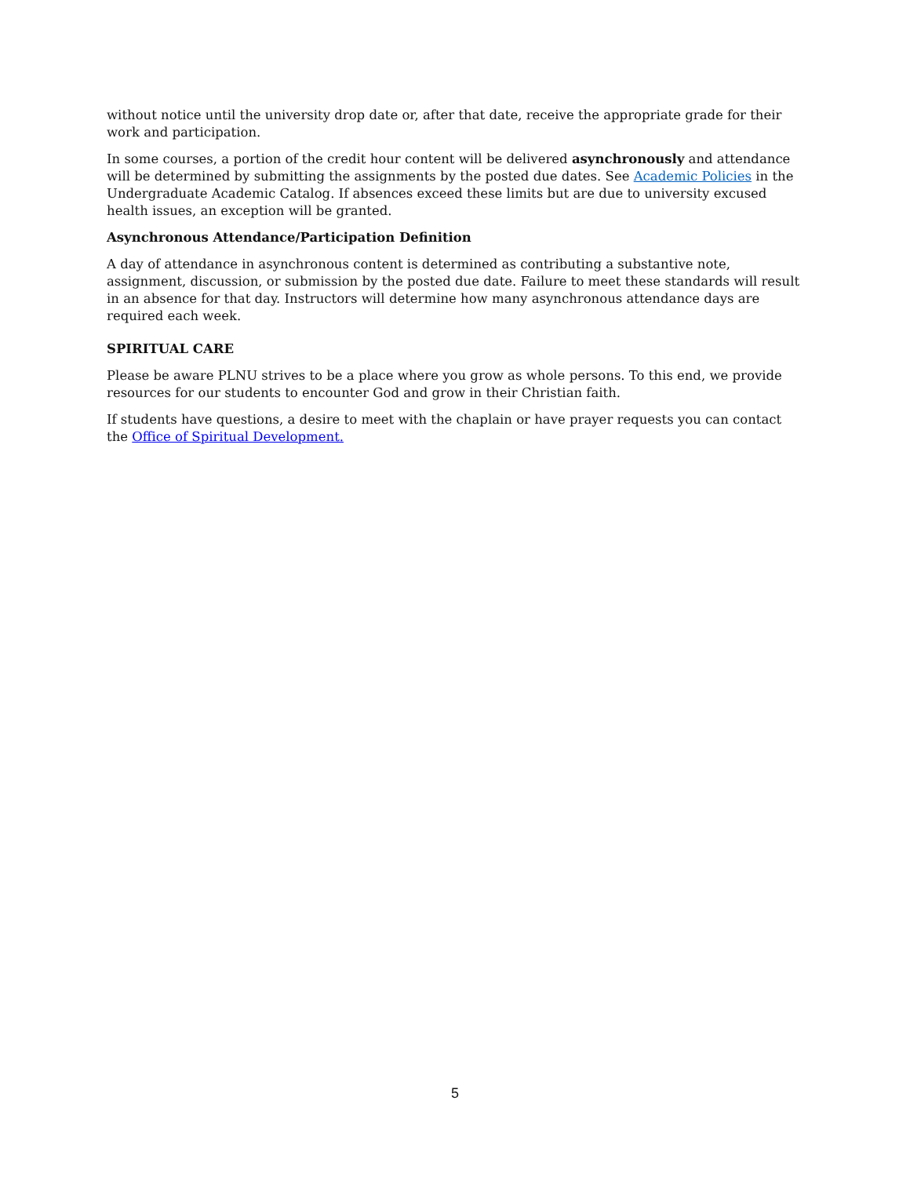without notice until the university drop date or, after that date, receive the appropriate grade for their work and participation.
In some courses, a portion of the credit hour content will be delivered asynchronously and attendance will be determined by submitting the assignments by the posted due dates. See Academic Policies in the Undergraduate Academic Catalog. If absences exceed these limits but are due to university excused health issues, an exception will be granted.
Asynchronous Attendance/Participation Definition
A day of attendance in asynchronous content is determined as contributing a substantive note, assignment, discussion, or submission by the posted due date. Failure to meet these standards will result in an absence for that day. Instructors will determine how many asynchronous attendance days are required each week.
SPIRITUAL CARE
Please be aware PLNU strives to be a place where you grow as whole persons. To this end, we provide resources for our students to encounter God and grow in their Christian faith.
If students have questions, a desire to meet with the chaplain or have prayer requests you can contact the Office of Spiritual Development.
5